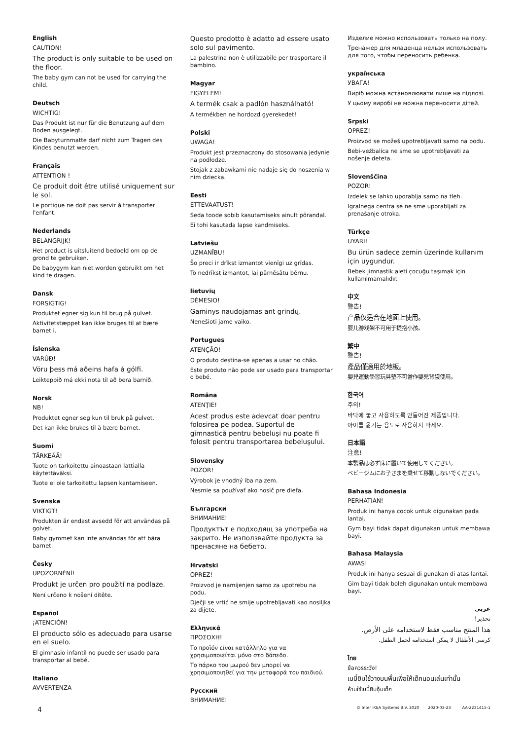English
CAUTION!
The product is only suitable to be used on the floor.
The baby gym can not be used for carrying the child.
Deutsch
WICHTIG!
Das Produkt ist nur für die Benutzung auf dem Boden ausgelegt.
Die Babyturnmatte darf nicht zum Tragen des Kindes benutzt werden.
Français
ATTENTION !
Ce produit doit être utilisé uniquement sur le sol.
Le portique ne doit pas servir à transporter l'enfant.
Nederlands
BELANGRIJK!
Het product is uitsluitend bedoeld om op de grond te gebruiken.
De babygym kan niet worden gebruikt om het kind te dragen.
Dansk
FORSIGTIG!
Produktet egner sig kun til brug på gulvet.
Aktivitetstæppet kan ikke bruges til at bære barnet i.
Íslenska
VARÚÐ!
Vöru þess má aðeins hafa á gólfi.
Leikteppið má ekki nota til að bera barnið.
Norsk
NB!
Produktet egner seg kun til bruk på gulvet.
Det kan ikke brukes til å bære barnet.
Suomi
TÄRKEÄÄ!
Tuote on tarkoitettu ainoastaan lattialla käytettäväksi.
Tuote ei ole tarkoitettu lapsen kantamiseen.
Svenska
VIKTIGT!
Produkten är endast avsedd för att användas på golvet.
Baby gymmet kan inte användas för att bära barnet.
Česky
UPOZORNĚNÍ!
Produkt je určen pro použití na podlaze.
Není určeno k nošení dítěte.
Español
¡ATENCIÓN!
El producto sólo es adecuado para usarse en el suelo.
El gimnasio infantil no puede ser usado para transportar al bebé.
Italiano
AVVERTENZA
Questo prodotto è adatto ad essere usato solo sul pavimento.
La palestrina non è utilizzabile per trasportare il bambino.
Magyar
FIGYELEM!
A termék csak a padlón használható!
A termékben ne hordozd gyerekedet!
Polski
UWAGA!
Produkt jest przeznaczony do stosowania jedynie na podłodze.
Stojak z zabawkami nie nadaje się do noszenia w nim dziecka.
Eesti
ETTEVAATUST!
Seda toode sobib kasutamiseks ainult põrandal.
Ei tohi kasutada lapse kandmiseks.
Latviešu
UZMANĪBU!
Šo preci ir drīkst izmantot vienīgi uz grīdas.
To nedrīkst izmantot, lai pārnēsātu bērnu.
lietuvių
DĖMESIO!
Gaminys naudojamas ant grindų.
Nenešioti jame vaiko.
Portugues
ATENÇÃO!
O produto destina-se apenas a usar no chão.
Este produto não pode ser usado para transportar o bebé.
Româna
ATENŢIE!
Acest produs este adevcat doar pentru folosirea pe podea. Suportul de gimnastică pentru bebeluşi nu poate fi folosit pentru transportarea bebeluşului.
Slovensky
POZOR!
Výrobok je vhodný iba na zem.
Nesmie sa používať ako nosič pre dieťa.
Български
ВНИМАНИЕ!
Продуктът е подходящ за употреба на закрито. Не използвайте продукта за пренасяне на бебето.
Hrvatski
OPREZ!
Proizvod je namijenjen samo za upotrebu na podu.
Dječji se vrtić ne smije upotrebljavati kao nosiljka za dijete.
Ελληνικά
ΠΡΟΣΟΧΗ!
Το προϊόν είναι κατάλληλο για να χρησιμοποιείται μόνο στο δάπεδο.
Το πάρκο του μωρού δεν μπορεί να χρησιμοποιηθεί για την μεταφορά του παιδιού.
Русский
ВНИМАНИЕ!
Изделие можно использовать только на полу.
Тренажер для младенца нельзя использовать для того, чтобы переносить ребенка.
українська
УВАГА!
Виріб можна встановлювати лише на підлозі.
У цьому виробі не можна переносити дітей.
Srpski
OPREZ!
Proizvod se možeš upotrebljavati samo na podu.
Bebi-vežbalica ne sme se upotrebljavati za nošenje deteta.
Slovenščina
POZOR!
Izdelek se lahko uporablja samo na tleh.
Igralnega centra se ne sme uporabljati za prenašanje otroka.
Türkçe
UYARI!
Bu ürün sadece zemin üzerinde kullanım için uygundur.
Bebek jimnastik aleti çocuğu taşımak için kullanılmamalıdır.
中文
警告!
产品仅适合在地面上使用。
婴儿游戏架不可用于提抱小孩。
繁中
警告!
產品僅適用於地板。
嬰兒運動學習玩具墊不可當作嬰兒背袋使用。
한국어
주의!
바닥에 놓고 사용하도록 만들어진 제품입니다.
아이를 옮기는 용도로 사용하지 마세요.
日本語
注意!
本製品は必ず床に置いて使用してください。
ベビージムにお子さまを乗せて移動しないでください。
Bahasa Indonesia
PERHATIAN!
Produk ini hanya cocok untuk digunakan pada lantai.
Gym bayi tidak dapat digunakan untuk membawa bayi.
Bahasa Malaysia
AWAS!
Produk ini hanya sesuai di gunakan di atas lantai.
Gim bayi tidak boleh digunakan untuk membawa bayi.
عربي
تحذير!
هذا المنتج مناسب فقط لاستخدامه على الأرض.
كرسي الأطفال لا يمكن استخدامه لحمل الطفل.
ไทย
ข้อควรระวัง!
เบบี้ยิมใช้วางบนพื้นเพื่อให้เด็กนอนเล่นเท่านั้น
ห้ามใช้เบบี้ยิมอุ้มเด็ก
4 © Inter IKEA Systems B.V. 2020 2020-03-23 AA-2231415-1